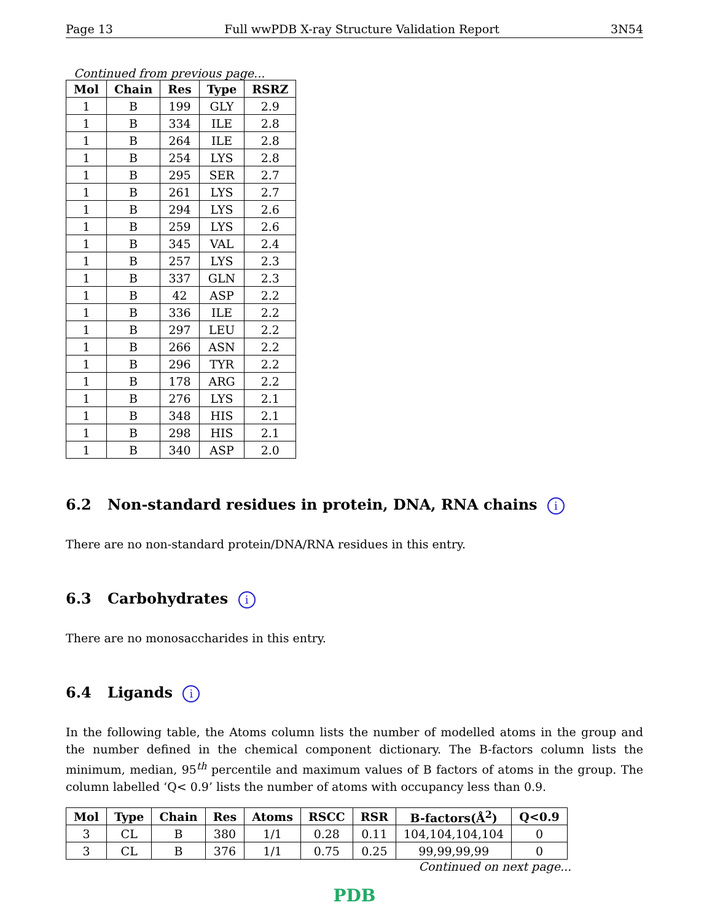Page 13 Full wwPDB X-ray Structure Validation Report 3N54
Continued from previous page...
| Mol | Chain | Res | Type | RSRZ |
| --- | --- | --- | --- | --- |
| 1 | B | 199 | GLY | 2.9 |
| 1 | B | 334 | ILE | 2.8 |
| 1 | B | 264 | ILE | 2.8 |
| 1 | B | 254 | LYS | 2.8 |
| 1 | B | 295 | SER | 2.7 |
| 1 | B | 261 | LYS | 2.7 |
| 1 | B | 294 | LYS | 2.6 |
| 1 | B | 259 | LYS | 2.6 |
| 1 | B | 345 | VAL | 2.4 |
| 1 | B | 257 | LYS | 2.3 |
| 1 | B | 337 | GLN | 2.3 |
| 1 | B | 42 | ASP | 2.2 |
| 1 | B | 336 | ILE | 2.2 |
| 1 | B | 297 | LEU | 2.2 |
| 1 | B | 266 | ASN | 2.2 |
| 1 | B | 296 | TYR | 2.2 |
| 1 | B | 178 | ARG | 2.2 |
| 1 | B | 276 | LYS | 2.1 |
| 1 | B | 348 | HIS | 2.1 |
| 1 | B | 298 | HIS | 2.1 |
| 1 | B | 340 | ASP | 2.0 |
6.2 Non-standard residues in protein, DNA, RNA chains i
There are no non-standard protein/DNA/RNA residues in this entry.
6.3 Carbohydrates i
There are no monosaccharides in this entry.
6.4 Ligands i
In the following table, the Atoms column lists the number of modelled atoms in the group and the number defined in the chemical component dictionary. The B-factors column lists the minimum, median, 95<sup>th</sup> percentile and maximum values of B factors of atoms in the group. The column labelled ‘Q< 0.9’ lists the number of atoms with occupancy less than 0.9.
| Mol | Type | Chain | Res | Atoms | RSCC | RSR | B-factors(Å<sup>2</sup>) | Q<0.9 |
| --- | --- | --- | --- | --- | --- | --- | --- | --- |
| 3 | CL | B | 380 | 1/1 | 0.28 | 0.11 | 104,104,104,104 | 0 |
| 3 | CL | B | 376 | 1/1 | 0.75 | 0.25 | 99,99,99,99 | 0 |
Continued on next page...
PDB